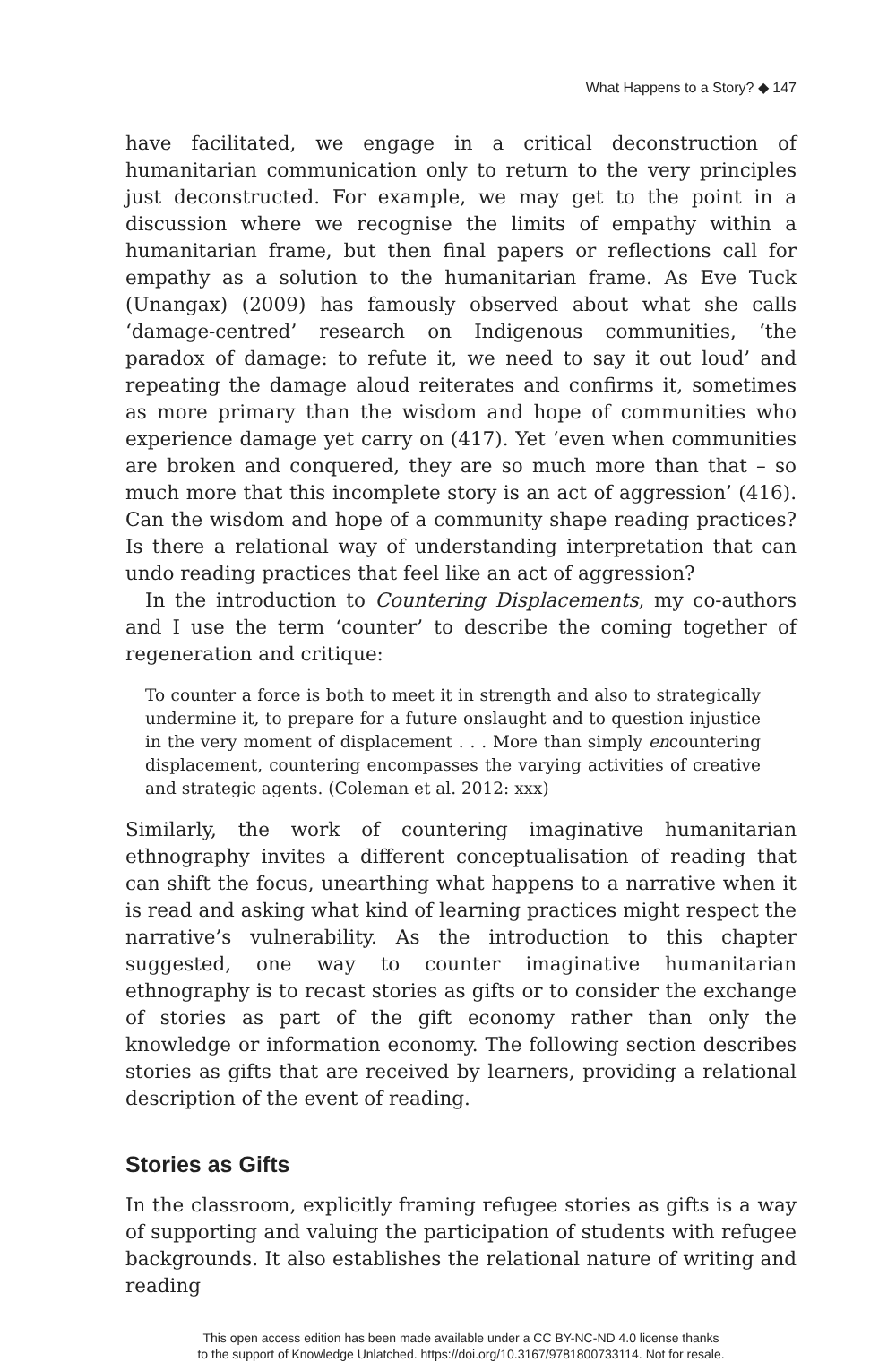What Happens to a Story? ◆ 147
have facilitated, we engage in a critical deconstruction of humanitarian communication only to return to the very principles just deconstructed. For example, we may get to the point in a discussion where we recognise the limits of empathy within a humanitarian frame, but then final papers or reflections call for empathy as a solution to the humanitarian frame. As Eve Tuck (Unangax) (2009) has famously observed about what she calls ‘damage-centred’ research on Indigenous communities, ‘the paradox of damage: to refute it, we need to say it out loud’ and repeating the damage aloud reiterates and confirms it, sometimes as more primary than the wisdom and hope of communities who experience damage yet carry on (417). Yet ‘even when communities are broken and conquered, they are so much more than that – so much more that this incomplete story is an act of aggression’ (416). Can the wisdom and hope of a community shape reading practices? Is there a relational way of understanding interpretation that can undo reading practices that feel like an act of aggression?
In the introduction to Countering Displacements, my co-authors and I use the term ‘counter’ to describe the coming together of regeneration and critique:
To counter a force is both to meet it in strength and also to strategically undermine it, to prepare for a future onslaught and to question injustice in the very moment of displacement . . . More than simply encountering displacement, countering encompasses the varying activities of creative and strategic agents. (Coleman et al. 2012: xxx)
Similarly, the work of countering imaginative humanitarian ethnography invites a different conceptualisation of reading that can shift the focus, unearthing what happens to a narrative when it is read and asking what kind of learning practices might respect the narrative’s vulnerability. As the introduction to this chapter suggested, one way to counter imaginative humanitarian ethnography is to recast stories as gifts or to consider the exchange of stories as part of the gift economy rather than only the knowledge or information economy. The following section describes stories as gifts that are received by learners, providing a relational description of the event of reading.
Stories as Gifts
In the classroom, explicitly framing refugee stories as gifts is a way of supporting and valuing the participation of students with refugee backgrounds. It also establishes the relational nature of writing and reading
This open access edition has been made available under a CC BY-NC-ND 4.0 license thanks
to the support of Knowledge Unlatched. https://doi.org/10.3167/9781800733114. Not for resale.